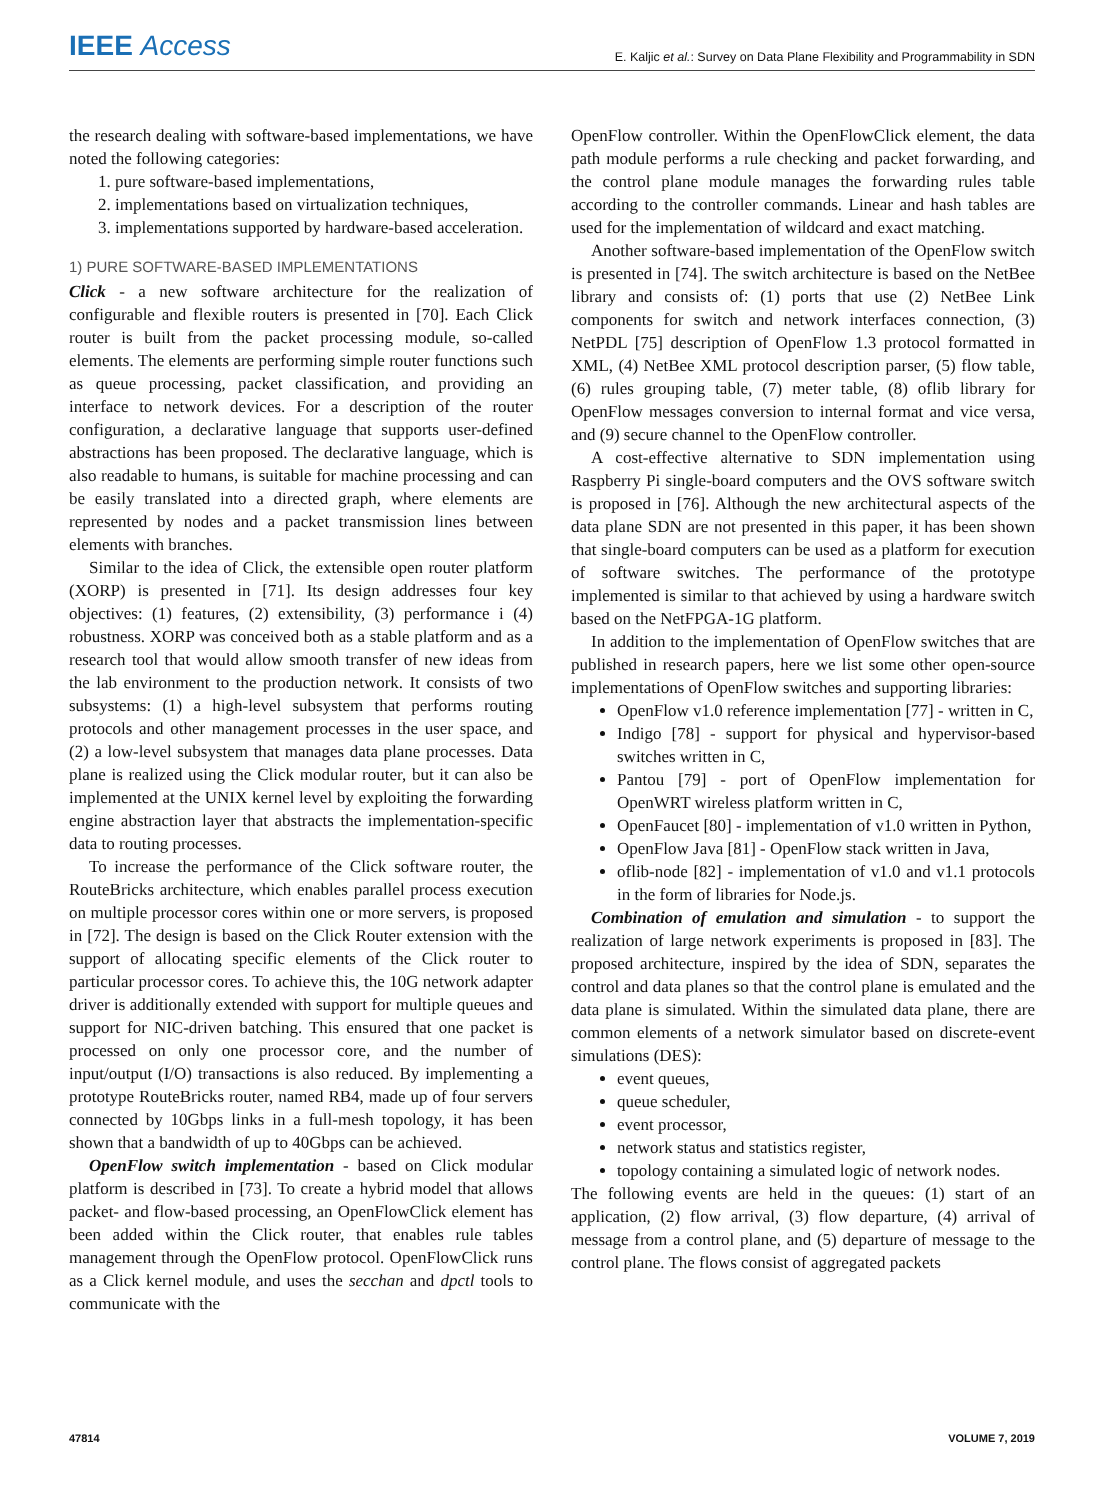IEEE Access
E. Kaljic et al.: Survey on Data Plane Flexibility and Programmability in SDN
the research dealing with software-based implementations, we have noted the following categories:
1. pure software-based implementations,
2. implementations based on virtualization techniques,
3. implementations supported by hardware-based acceleration.
1) PURE SOFTWARE-BASED IMPLEMENTATIONS
Click - a new software architecture for the realization of configurable and flexible routers is presented in [70]. Each Click router is built from the packet processing module, so-called elements. The elements are performing simple router functions such as queue processing, packet classification, and providing an interface to network devices. For a description of the router configuration, a declarative language that supports user-defined abstractions has been proposed. The declarative language, which is also readable to humans, is suitable for machine processing and can be easily translated into a directed graph, where elements are represented by nodes and a packet transmission lines between elements with branches.
Similar to the idea of Click, the extensible open router platform (XORP) is presented in [71]. Its design addresses four key objectives: (1) features, (2) extensibility, (3) performance i (4) robustness. XORP was conceived both as a stable platform and as a research tool that would allow smooth transfer of new ideas from the lab environment to the production network. It consists of two subsystems: (1) a high-level subsystem that performs routing protocols and other management processes in the user space, and (2) a low-level subsystem that manages data plane processes. Data plane is realized using the Click modular router, but it can also be implemented at the UNIX kernel level by exploiting the forwarding engine abstraction layer that abstracts the implementation-specific data to routing processes.
To increase the performance of the Click software router, the RouteBricks architecture, which enables parallel process execution on multiple processor cores within one or more servers, is proposed in [72]. The design is based on the Click Router extension with the support of allocating specific elements of the Click router to particular processor cores. To achieve this, the 10G network adapter driver is additionally extended with support for multiple queues and support for NIC-driven batching. This ensured that one packet is processed on only one processor core, and the number of input/output (I/O) transactions is also reduced. By implementing a prototype RouteBricks router, named RB4, made up of four servers connected by 10Gbps links in a full-mesh topology, it has been shown that a bandwidth of up to 40Gbps can be achieved.
OpenFlow switch implementation - based on Click modular platform is described in [73]. To create a hybrid model that allows packet- and flow-based processing, an OpenFlowClick element has been added within the Click router, that enables rule tables management through the OpenFlow protocol. OpenFlowClick runs as a Click kernel module, and uses the secchan and dpctl tools to communicate with the
OpenFlow controller. Within the OpenFlowClick element, the data path module performs a rule checking and packet forwarding, and the control plane module manages the forwarding rules table according to the controller commands. Linear and hash tables are used for the implementation of wildcard and exact matching.
Another software-based implementation of the OpenFlow switch is presented in [74]. The switch architecture is based on the NetBee library and consists of: (1) ports that use (2) NetBee Link components for switch and network interfaces connection, (3) NetPDL [75] description of OpenFlow 1.3 protocol formatted in XML, (4) NetBee XML protocol description parser, (5) flow table, (6) rules grouping table, (7) meter table, (8) oflib library for OpenFlow messages conversion to internal format and vice versa, and (9) secure channel to the OpenFlow controller.
A cost-effective alternative to SDN implementation using Raspberry Pi single-board computers and the OVS software switch is proposed in [76]. Although the new architectural aspects of the data plane SDN are not presented in this paper, it has been shown that single-board computers can be used as a platform for execution of software switches. The performance of the prototype implemented is similar to that achieved by using a hardware switch based on the NetFPGA-1G platform.
In addition to the implementation of OpenFlow switches that are published in research papers, here we list some other open-source implementations of OpenFlow switches and supporting libraries:
OpenFlow v1.0 reference implementation [77] - written in C,
Indigo [78] - support for physical and hypervisor-based switches written in C,
Pantou [79] - port of OpenFlow implementation for OpenWRT wireless platform written in C,
OpenFaucet [80] - implementation of v1.0 written in Python,
OpenFlow Java [81] - OpenFlow stack written in Java,
oflib-node [82] - implementation of v1.0 and v1.1 protocols in the form of libraries for Node.js.
Combination of emulation and simulation - to support the realization of large network experiments is proposed in [83]. The proposed architecture, inspired by the idea of SDN, separates the control and data planes so that the control plane is emulated and the data plane is simulated. Within the simulated data plane, there are common elements of a network simulator based on discrete-event simulations (DES):
event queues,
queue scheduler,
event processor,
network status and statistics register,
topology containing a simulated logic of network nodes.
The following events are held in the queues: (1) start of an application, (2) flow arrival, (3) flow departure, (4) arrival of message from a control plane, and (5) departure of message to the control plane. The flows consist of aggregated packets
47814 VOLUME 7, 2019